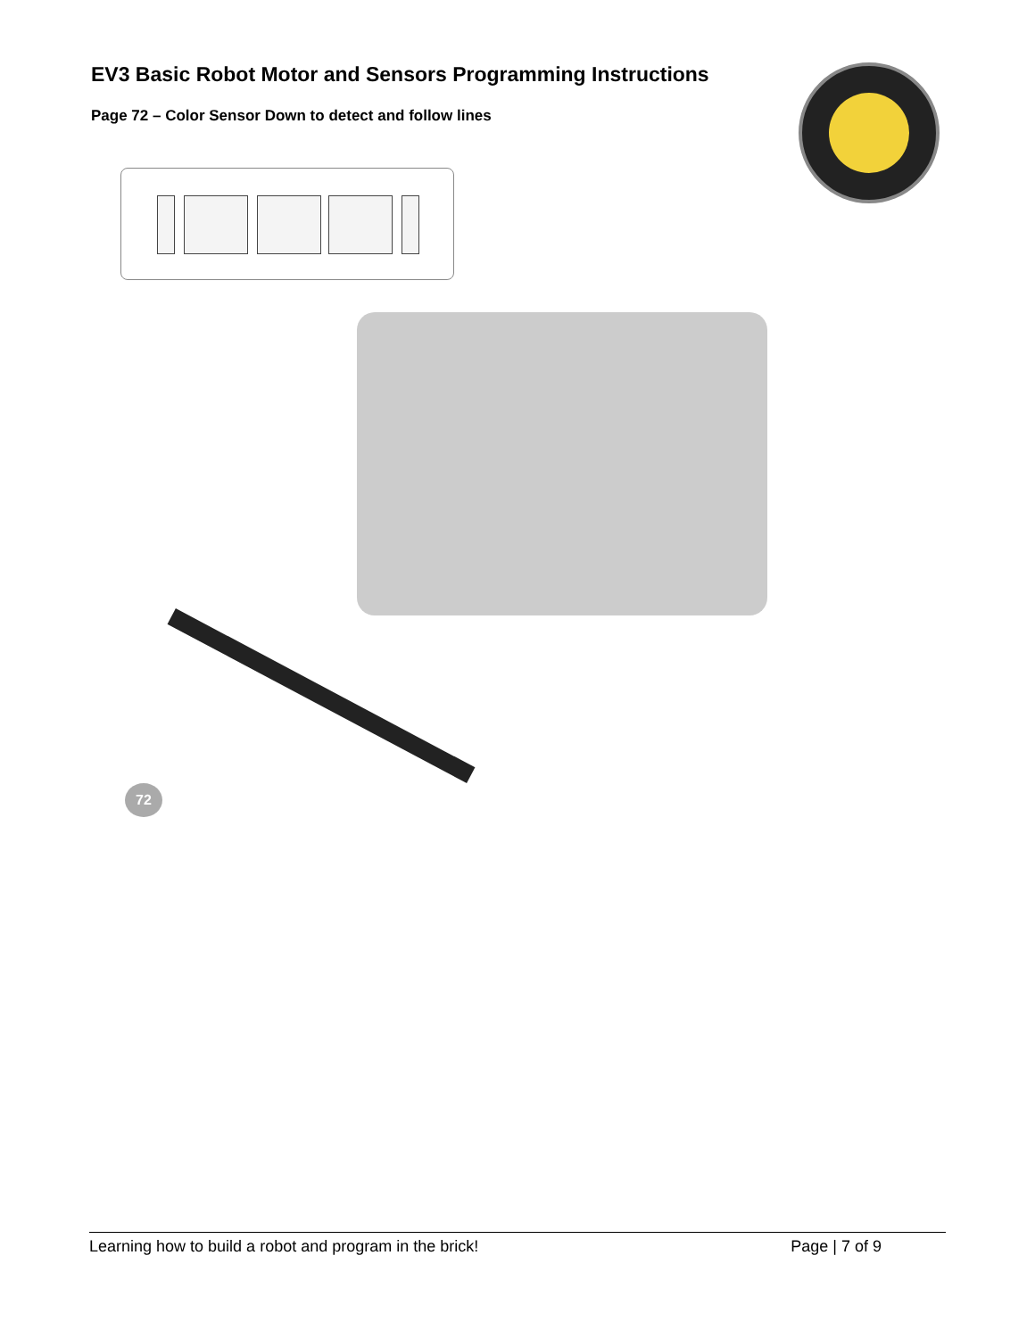EV3 Basic Robot Motor and Sensors Programming Instructions
Page 72 – Color Sensor Down to detect and follow lines
72
Learning how to build a robot and program in the brick! Page | 7 of 9